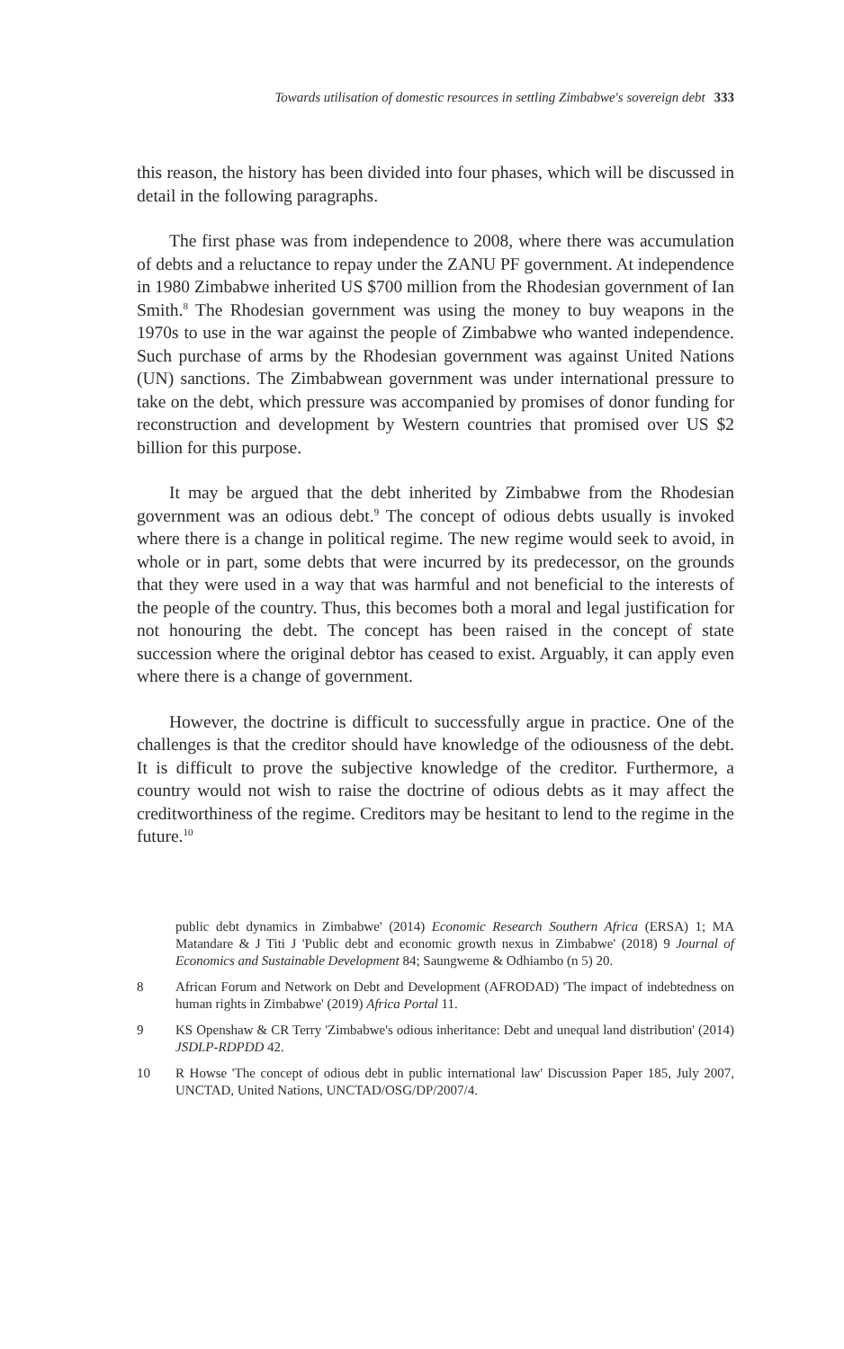Towards utilisation of domestic resources in settling Zimbabwe's sovereign debt 333
this reason, the history has been divided into four phases, which will be discussed in detail in the following paragraphs.
The first phase was from independence to 2008, where there was accumulation of debts and a reluctance to repay under the ZANU PF government. At independence in 1980 Zimbabwe inherited US $700 million from the Rhodesian government of Ian Smith.<sup>8</sup> The Rhodesian government was using the money to buy weapons in the 1970s to use in the war against the people of Zimbabwe who wanted independence. Such purchase of arms by the Rhodesian government was against United Nations (UN) sanctions. The Zimbabwean government was under international pressure to take on the debt, which pressure was accompanied by promises of donor funding for reconstruction and development by Western countries that promised over US $2 billion for this purpose.
It may be argued that the debt inherited by Zimbabwe from the Rhodesian government was an odious debt.<sup>9</sup> The concept of odious debts usually is invoked where there is a change in political regime. The new regime would seek to avoid, in whole or in part, some debts that were incurred by its predecessor, on the grounds that they were used in a way that was harmful and not beneficial to the interests of the people of the country. Thus, this becomes both a moral and legal justification for not honouring the debt. The concept has been raised in the concept of state succession where the original debtor has ceased to exist. Arguably, it can apply even where there is a change of government.
However, the doctrine is difficult to successfully argue in practice. One of the challenges is that the creditor should have knowledge of the odiousness of the debt. It is difficult to prove the subjective knowledge of the creditor. Furthermore, a country would not wish to raise the doctrine of odious debts as it may affect the creditworthiness of the regime. Creditors may be hesitant to lend to the regime in the future.<sup>10</sup>
public debt dynamics in Zimbabwe' (2014) Economic Research Southern Africa (ERSA) 1; MA Matandare & J Titi J 'Public debt and economic growth nexus in Zimbabwe' (2018) 9 Journal of Economics and Sustainable Development 84; Saungweme & Odhiambo (n 5) 20.
8 African Forum and Network on Debt and Development (AFRODAD) 'The impact of indebtedness on human rights in Zimbabwe' (2019) Africa Portal 11.
9 KS Openshaw & CR Terry 'Zimbabwe's odious inheritance: Debt and unequal land distribution' (2014) JSDLP-RDPDD 42.
10 R Howse 'The concept of odious debt in public international law' Discussion Paper 185, July 2007, UNCTAD, United Nations, UNCTAD/OSG/DP/2007/4.